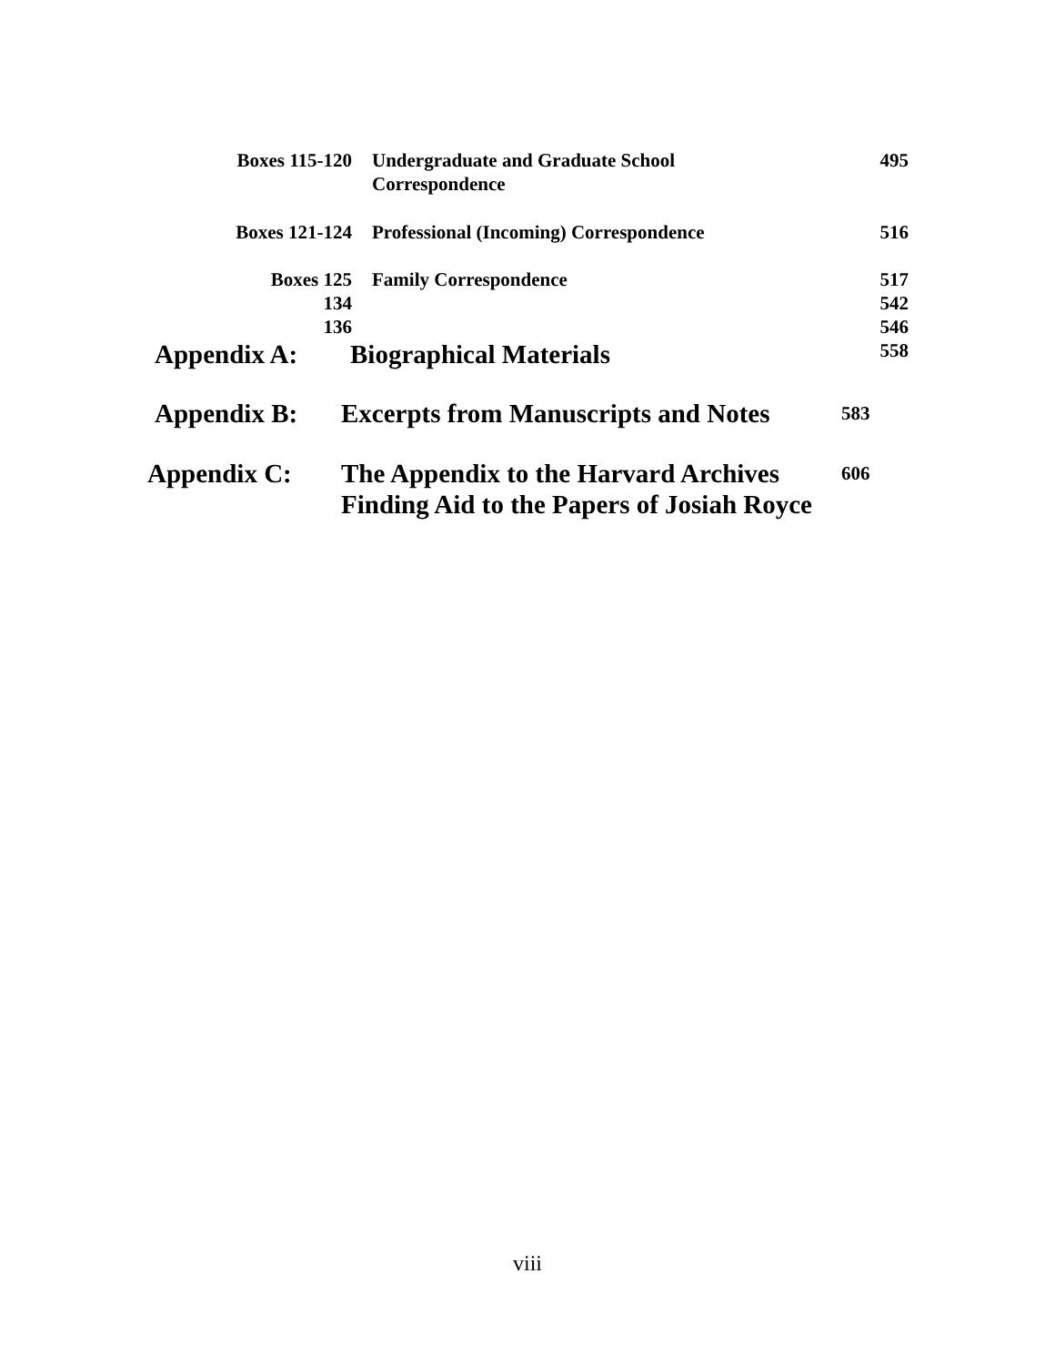Boxes 115-120 Undergraduate and Graduate School
Correspondence
495
Boxes 121-124 Professional (Incoming) Correspondence 516
Boxes 125
134
136
Family Correspondence 517
542
546
558
Appendix A: Biographical Materials
Appendix B: Excerpts from Manuscripts and Notes
583
Appendix C: The Appendix to the Harvard Archives
Finding Aid to the Papers of Josiah Royce
606
viii